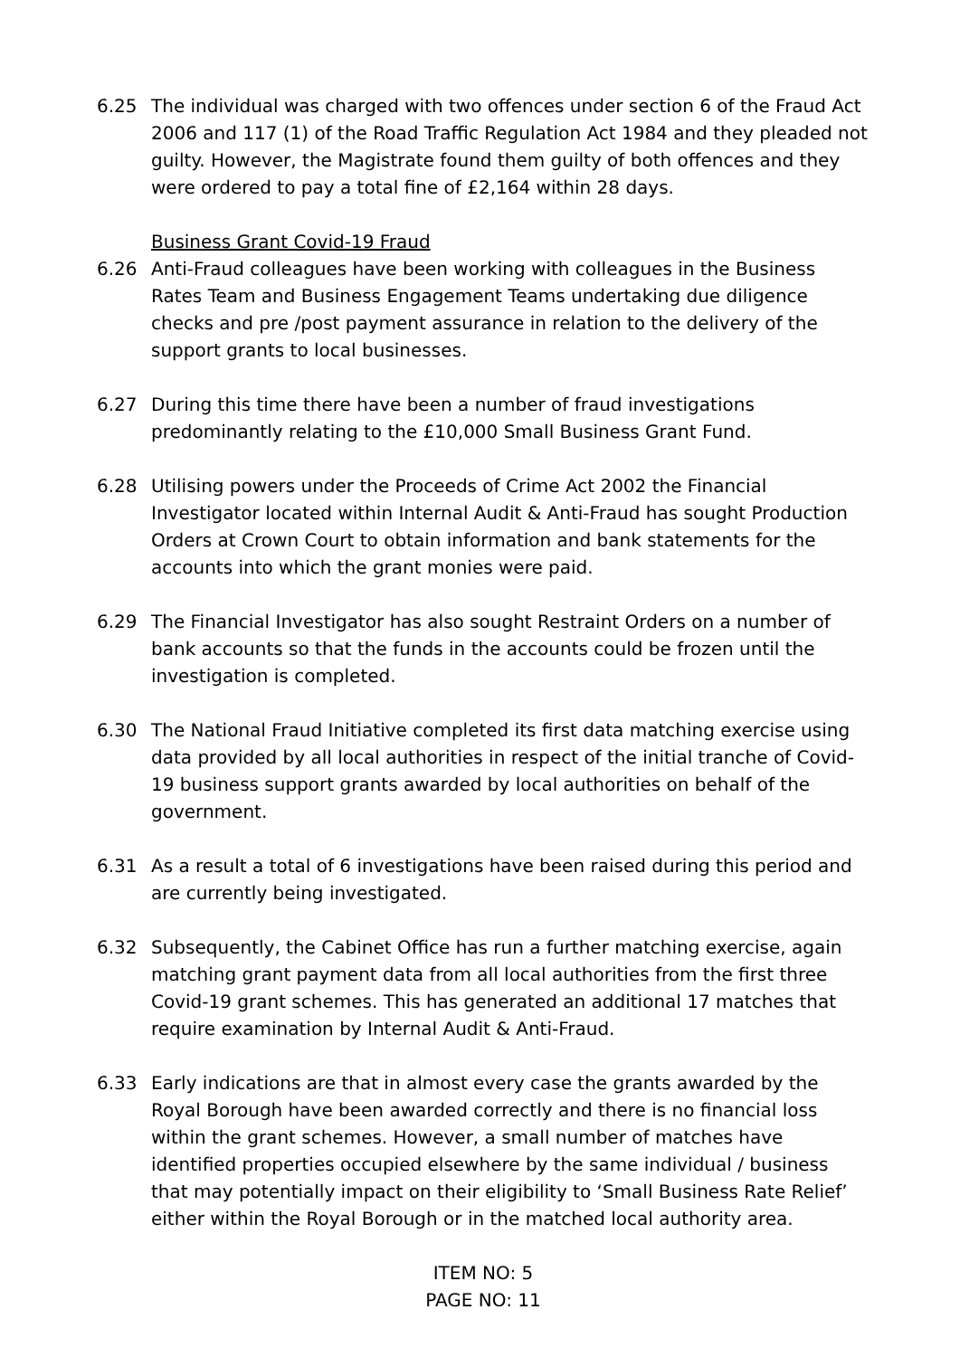6.25 The individual was charged with two offences under section 6 of the Fraud Act 2006 and 117 (1) of the Road Traffic Regulation Act 1984 and they pleaded not guilty. However, the Magistrate found them guilty of both offences and they were ordered to pay a total fine of £2,164 within 28 days.
Business Grant Covid-19 Fraud
6.26 Anti-Fraud colleagues have been working with colleagues in the Business Rates Team and Business Engagement Teams undertaking due diligence checks and pre /post payment assurance in relation to the delivery of the support grants to local businesses.
6.27 During this time there have been a number of fraud investigations predominantly relating to the £10,000 Small Business Grant Fund.
6.28 Utilising powers under the Proceeds of Crime Act 2002 the Financial Investigator located within Internal Audit & Anti-Fraud has sought Production Orders at Crown Court to obtain information and bank statements for the accounts into which the grant monies were paid.
6.29 The Financial Investigator has also sought Restraint Orders on a number of bank accounts so that the funds in the accounts could be frozen until the investigation is completed.
6.30 The National Fraud Initiative completed its first data matching exercise using data provided by all local authorities in respect of the initial tranche of Covid-19 business support grants awarded by local authorities on behalf of the government.
6.31 As a result a total of 6 investigations have been raised during this period and are currently being investigated.
6.32 Subsequently, the Cabinet Office has run a further matching exercise, again matching grant payment data from all local authorities from the first three Covid-19 grant schemes. This has generated an additional 17 matches that require examination by Internal Audit & Anti-Fraud.
6.33 Early indications are that in almost every case the grants awarded by the Royal Borough have been awarded correctly and there is no financial loss within the grant schemes. However, a small number of matches have identified properties occupied elsewhere by the same individual / business that may potentially impact on their eligibility to ‘Small Business Rate Relief’ either within the Royal Borough or in the matched local authority area.
ITEM NO: 5
PAGE NO: 11